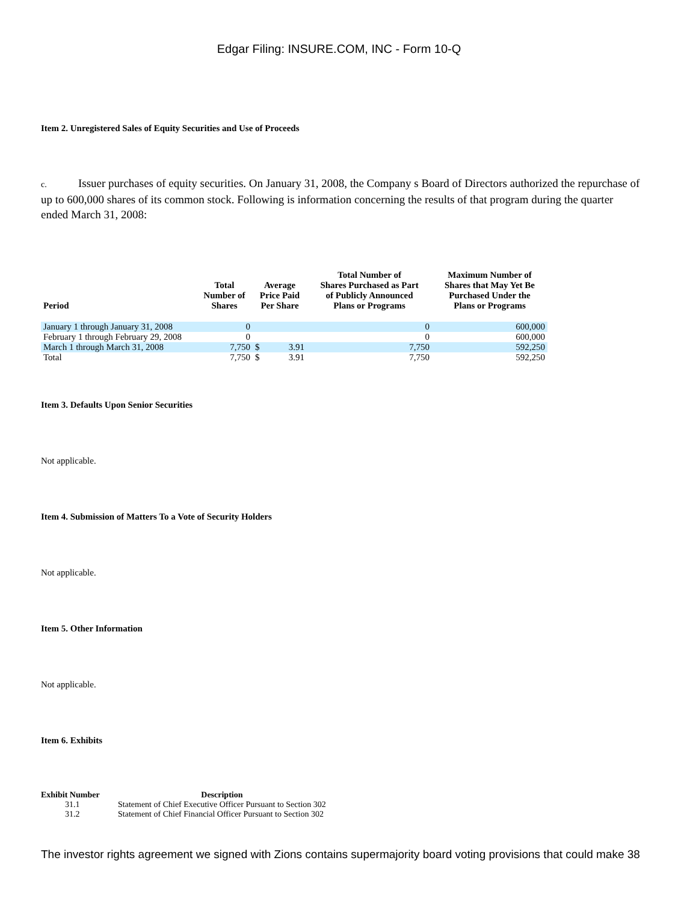Edgar Filing: INSURE.COM, INC - Form 10-Q
Item 2. Unregistered Sales of Equity Securities and Use of Proceeds
c. Issuer purchases of equity securities. On January 31, 2008, the Company s Board of Directors authorized the repurchase of up to 600,000 shares of its common stock. Following is information concerning the results of that program during the quarter ended March 31, 2008:
| Period | Total Number of Shares | Average Price Paid Per Share | | Total Number of Shares Purchased as Part of Publicly Announced Plans or Programs | Maximum Number of Shares that May Yet Be Purchased Under the Plans or Programs |
| --- | --- | --- | --- | --- | --- |
| January 1 through January 31, 2008 | 0 | | | 0 | 600,000 |
| February 1 through February 29, 2008 | 0 | | | 0 | 600,000 |
| March 1 through March 31, 2008 | 7,750 | $ | 3.91 | 7,750 | 592,250 |
| Total | 7,750 | $ | 3.91 | 7,750 | 592,250 |
Item 3. Defaults Upon Senior Securities
Not applicable.
Item 4. Submission of Matters To a Vote of Security Holders
Not applicable.
Item 5. Other Information
Not applicable.
Item 6. Exhibits
| Exhibit Number | Description |
| --- | --- |
| 31.1 | Statement of Chief Executive Officer Pursuant to Section 302 |
| 31.2 | Statement of Chief Financial Officer Pursuant to Section 302 |
The investor rights agreement we signed with Zions contains supermajority board voting provisions that could make 38